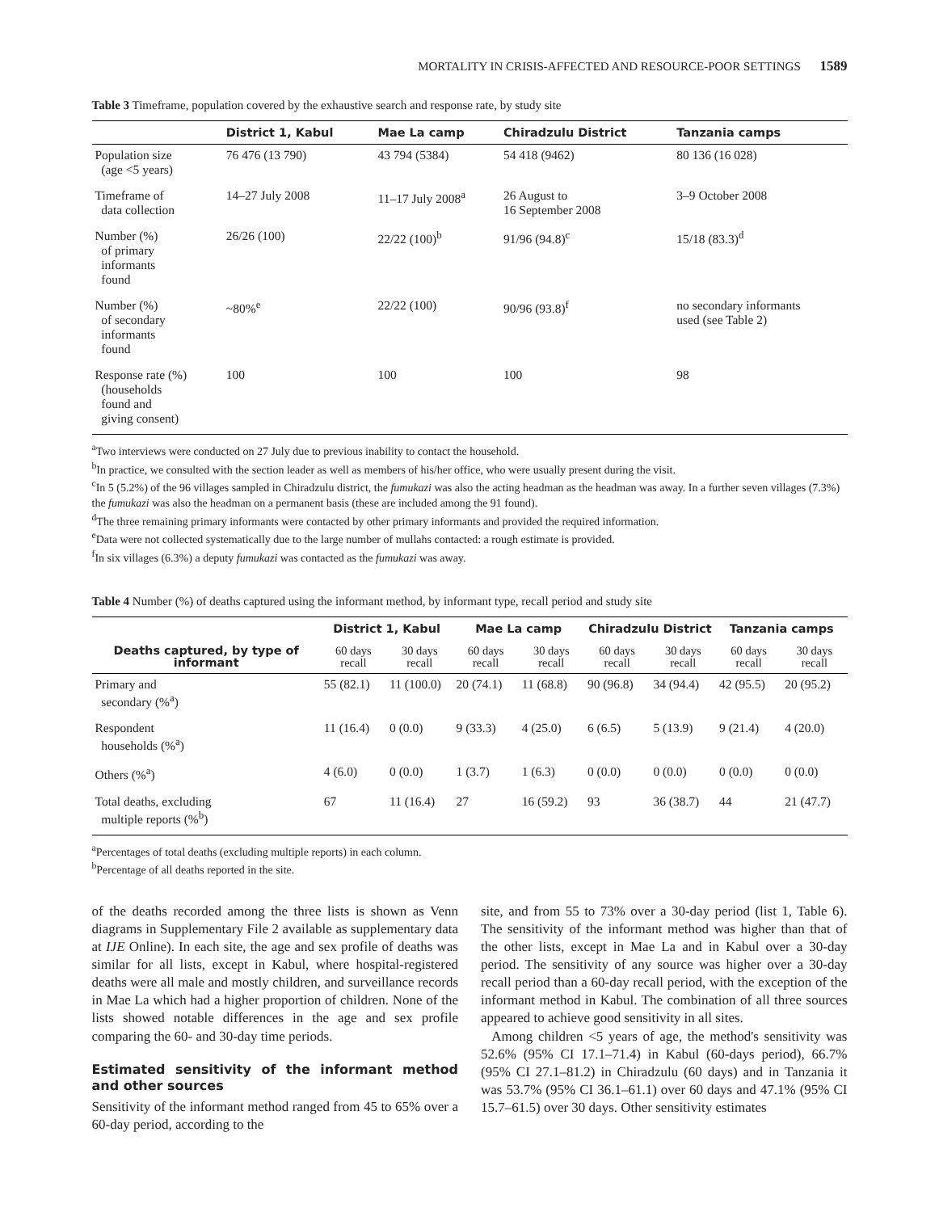MORTALITY IN CRISIS-AFFECTED AND RESOURCE-POOR SETTINGS 1589
Table 3 Timeframe, population covered by the exhaustive search and response rate, by study site
| | District 1, Kabul | Mae La camp | Chiradzulu District | Tanzania camps |
| --- | --- | --- | --- | --- |
| Population size (age <5 years) | 76 476 (13 790) | 43 794 (5384) | 54 418 (9462) | 80 136 (16 028) |
| Timeframe of data collection | 14–27 July 2008 | 11–17 July 2008<sup>a</sup> | 26 August to 16 September 2008 | 3–9 October 2008 |
| Number (%) of primary informants found | 26/26 (100) | 22/22 (100)<sup>b</sup> | 91/96 (94.8)<sup>c</sup> | 15/18 (83.3)<sup>d</sup> |
| Number (%) of secondary informants found | ~80%<sup>e</sup> | 22/22 (100) | 90/96 (93.8)<sup>f</sup> | no secondary informants used (see Table 2) |
| Response rate (%) (households found and giving consent) | 100 | 100 | 100 | 98 |
<sup>a</sup> Two interviews were conducted on 27 July due to previous inability to contact the household.
<sup>b</sup> In practice, we consulted with the section leader as well as members of his/her office, who were usually present during the visit.
<sup>c</sup> In 5 (5.2%) of the 96 villages sampled in Chiradzulu district, the fumukazi was also the acting headman as the headman was away. In a further seven villages (7.3%) the fumukazi was also the headman on a permanent basis (these are included among the 91 found).
<sup>d</sup> The three remaining primary informants were contacted by other primary informants and provided the required information.
<sup>e</sup> Data were not collected systematically due to the large number of mullahs contacted: a rough estimate is provided.
<sup>f</sup> In six villages (6.3%) a deputy fumukazi was contacted as the fumukazi was away.
Table 4 Number (%) of deaths captured using the informant method, by informant type, recall period and study site
| | District 1, Kabul | | Mae La camp | | Chiradzulu District | | Tanzania camps | |
| --- | --- | --- | --- | --- | --- | --- | --- | --- |
| Deaths captured, by type of informant | 60 days recall | 30 days recall | 60 days recall | 30 days recall | 60 days recall | 30 days recall | 60 days recall | 30 days recall |
| Primary and secondary (%<sup>a</sup>) | 55 (82.1) | 11 (100.0) | 20 (74.1) | 11 (68.8) | 90 (96.8) | 34 (94.4) | 42 (95.5) | 20 (95.2) |
| Respondent households (%<sup>a</sup>) | 11 (16.4) | 0 (0.0) | 9 (33.3) | 4 (25.0) | 6 (6.5) | 5 (13.9) | 9 (21.4) | 4 (20.0) |
| Others (%<sup>a</sup>) | 4 (6.0) | 0 (0.0) | 1 (3.7) | 1 (6.3) | 0 (0.0) | 0 (0.0) | 0 (0.0) | 0 (0.0) |
| Total deaths, excluding multiple reports (%<sup>b</sup>) | 67 | 11 (16.4) | 27 | 16 (59.2) | 93 | 36 (38.7) | 44 | 21 (47.7) |
<sup>a</sup> Percentages of total deaths (excluding multiple reports) in each column.
<sup>b</sup> Percentage of all deaths reported in the site.
of the deaths recorded among the three lists is shown as Venn diagrams in Supplementary File 2 available as supplementary data at IJE Online). In each site, the age and sex profile of deaths was similar for all lists, except in Kabul, where hospital-registered deaths were all male and mostly children, and surveillance records in Mae La which had a higher proportion of children. None of the lists showed notable differences in the age and sex profile comparing the 60- and 30-day time periods.
Estimated sensitivity of the informant method and other sources
Sensitivity of the informant method ranged from 45 to 65% over a 60-day period, according to the
site, and from 55 to 73% over a 30-day period (list 1, Table 6). The sensitivity of the informant method was higher than that of the other lists, except in Mae La and in Kabul over a 30-day period. The sensitivity of any source was higher over a 30-day recall period than a 60-day recall period, with the exception of the informant method in Kabul. The combination of all three sources appeared to achieve good sensitivity in all sites.
Among children <5 years of age, the method's sensitivity was 52.6% (95% CI 17.1–71.4) in Kabul (60-days period), 66.7% (95% CI 27.1–81.2) in Chiradzulu (60 days) and in Tanzania it was 53.7% (95% CI 36.1–61.1) over 60 days and 47.1% (95% CI 15.7–61.5) over 30 days. Other sensitivity estimates